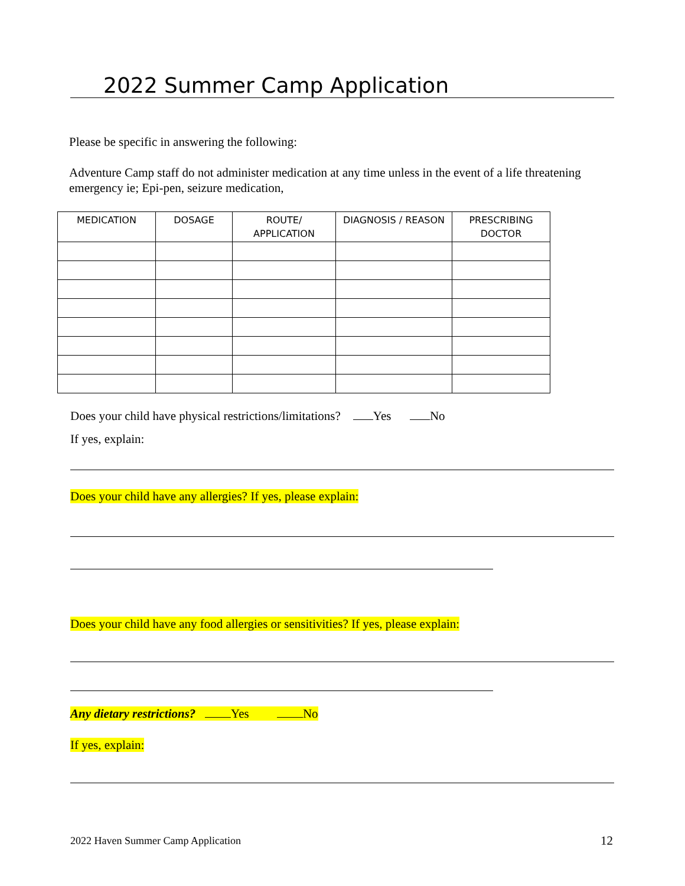2022 Summer Camp Application
Please be specific in answering the following:
Adventure Camp staff do not administer medication at any time unless in the event of a life threatening emergency ie; Epi-pen, seizure medication,
| MEDICATION | DOSAGE | ROUTE/ APPLICATION | DIAGNOSIS / REASON | PRESCRIBING DOCTOR |
| --- | --- | --- | --- | --- |
Does your child have physical restrictions/limitations? Yes No
If yes, explain:
Does your child have any allergies? If yes, please explain:
Does your child have any food allergies or sensitivities? If yes, please explain:
Any dietary restrictions? Yes No
If yes, explain:
2022 Haven Summer Camp Application
12